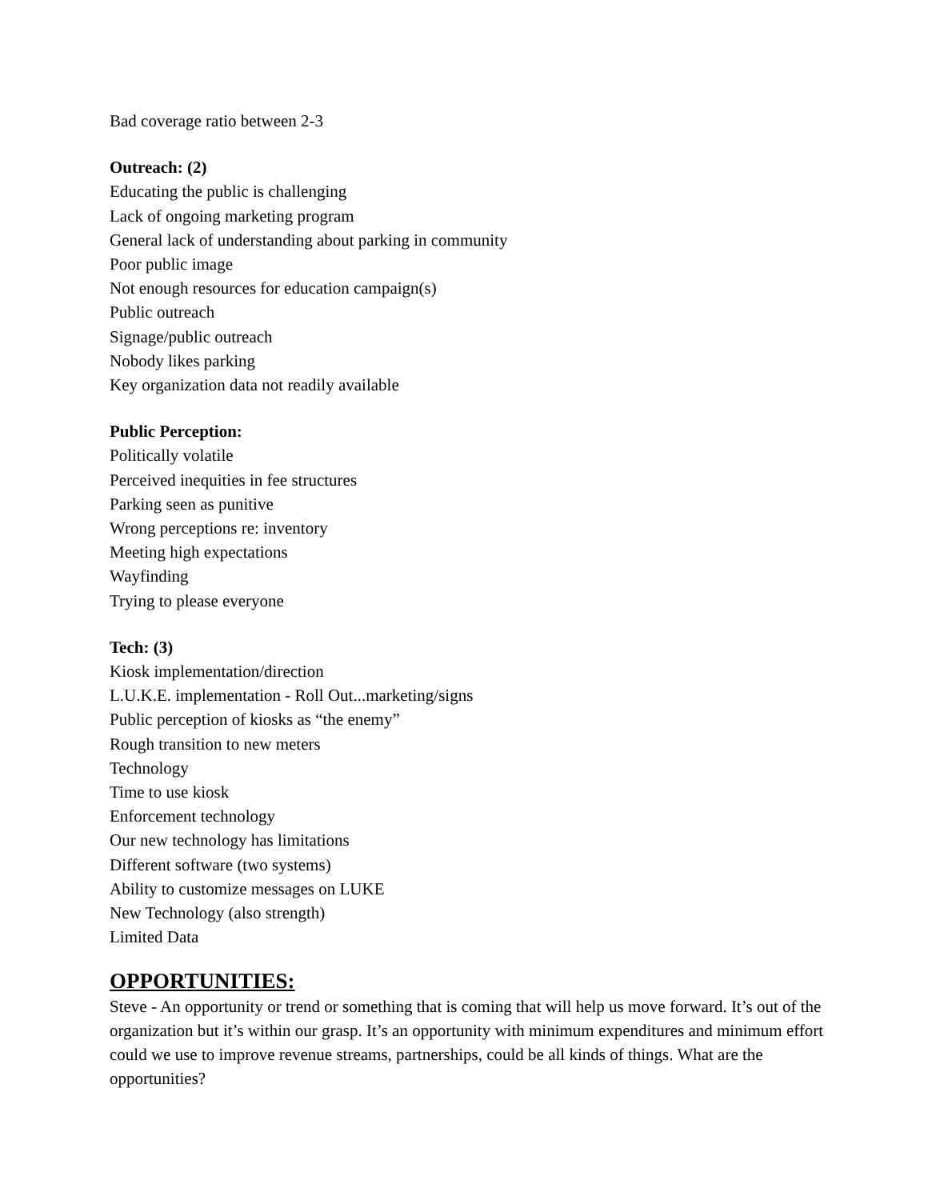Bad coverage ratio between 2-3
Outreach: (2)
Educating the public is challenging
Lack of ongoing marketing program
General lack of understanding about parking in community
Poor public image
Not enough resources for education campaign(s)
Public outreach
Signage/public outreach
Nobody likes parking
Key organization data not readily available
Public Perception:
Politically volatile
Perceived inequities in fee structures
Parking seen as punitive
Wrong perceptions re: inventory
Meeting high expectations
Wayfinding
Trying to please everyone
Tech: (3)
Kiosk implementation/direction
L.U.K.E. implementation - Roll Out...marketing/signs
Public perception of kiosks as “the enemy”
Rough transition to new meters
Technology
Time to use kiosk
Enforcement technology
Our new technology has limitations
Different software (two systems)
Ability to customize messages on LUKE
New Technology (also strength)
Limited Data
OPPORTUNITIES:
Steve - An opportunity or trend or something that is coming that will help us move forward. It’s out of the organization but it’s within our grasp. It’s an opportunity with minimum expenditures and minimum effort could we use to improve revenue streams, partnerships, could be all kinds of things. What are the opportunities?